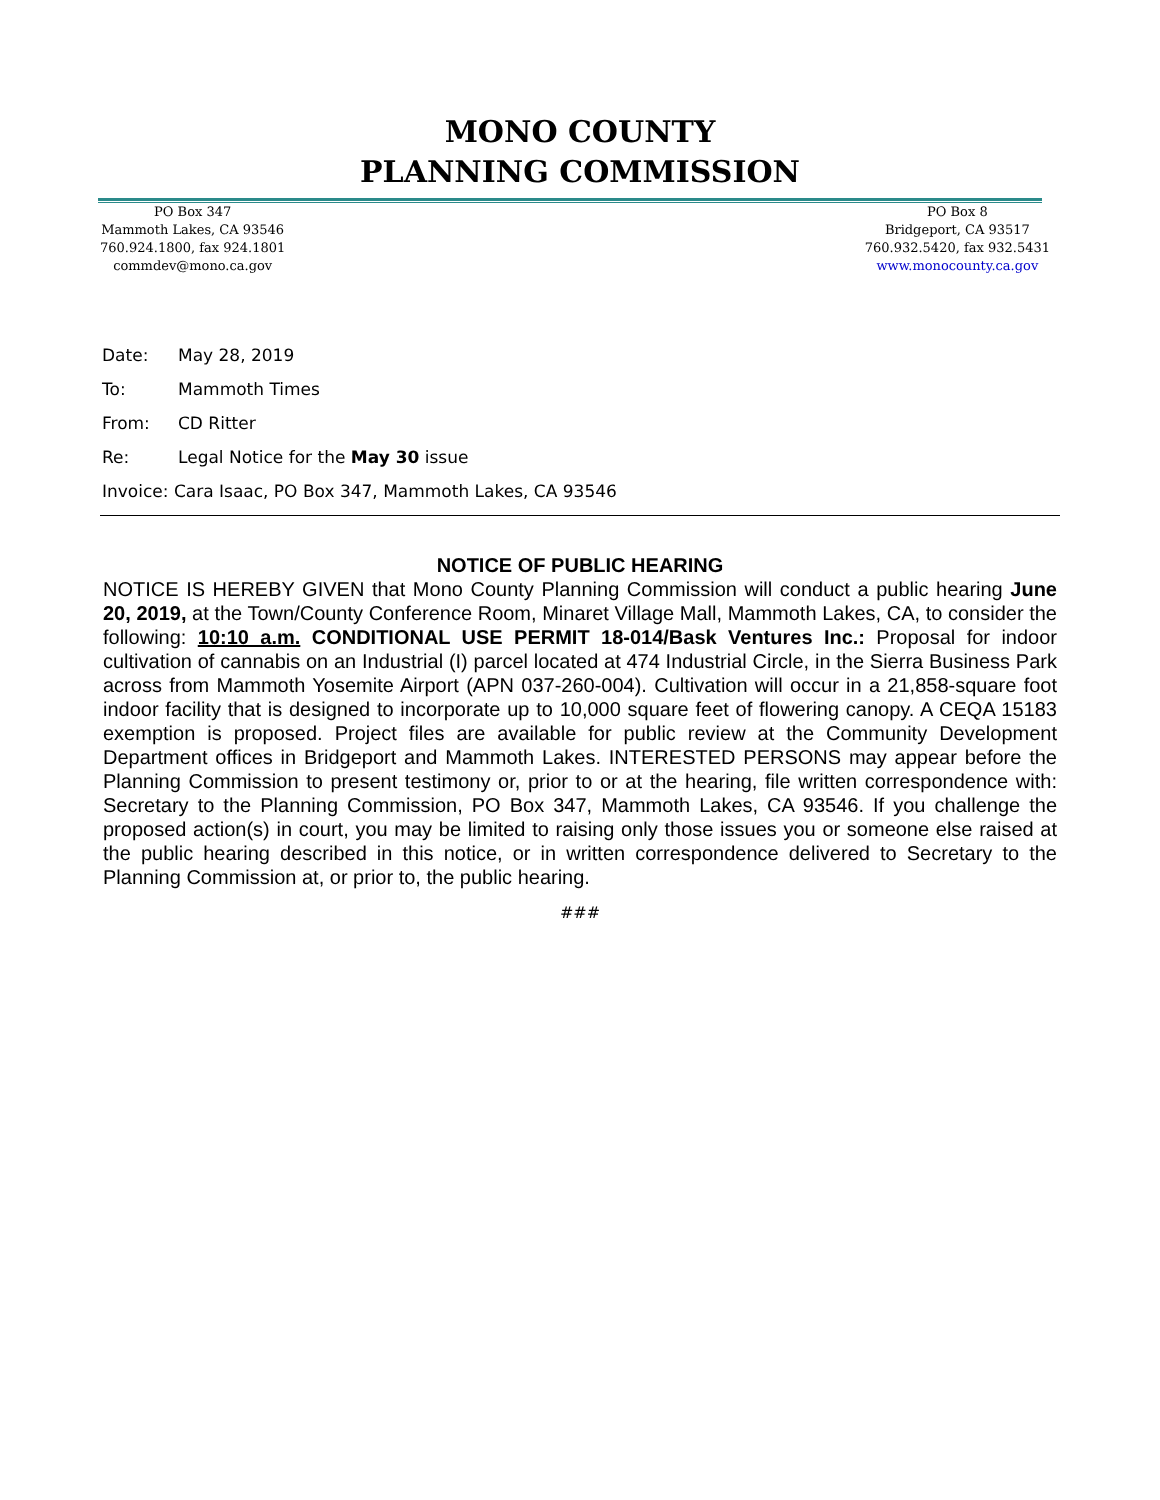MONO COUNTY
PLANNING COMMISSION
PO Box 347
Mammoth Lakes, CA 93546
760.924.1800, fax 924.1801
commdev@mono.ca.gov
PO Box 8
Bridgeport, CA 93517
760.932.5420, fax 932.5431
www.monocounty.ca.gov
Date: May 28, 2019
To: Mammoth Times
From: CD Ritter
Re: Legal Notice for the May 30 issue
Invoice: Cara Isaac, PO Box 347, Mammoth Lakes, CA 93546
NOTICE OF PUBLIC HEARING
NOTICE IS HEREBY GIVEN that Mono County Planning Commission will conduct a public hearing June 20, 2019, at the Town/County Conference Room, Minaret Village Mall, Mammoth Lakes, CA, to consider the following: 10:10 a.m. CONDITIONAL USE PERMIT 18-014/Bask Ventures Inc.: Proposal for indoor cultivation of cannabis on an Industrial (I) parcel located at 474 Industrial Circle, in the Sierra Business Park across from Mammoth Yosemite Airport (APN 037-260-004). Cultivation will occur in a 21,858-square foot indoor facility that is designed to incorporate up to 10,000 square feet of flowering canopy. A CEQA 15183 exemption is proposed. Project files are available for public review at the Community Development Department offices in Bridgeport and Mammoth Lakes. INTERESTED PERSONS may appear before the Planning Commission to present testimony or, prior to or at the hearing, file written correspondence with: Secretary to the Planning Commission, PO Box 347, Mammoth Lakes, CA 93546. If you challenge the proposed action(s) in court, you may be limited to raising only those issues you or someone else raised at the public hearing described in this notice, or in written correspondence delivered to Secretary to the Planning Commission at, or prior to, the public hearing.
###